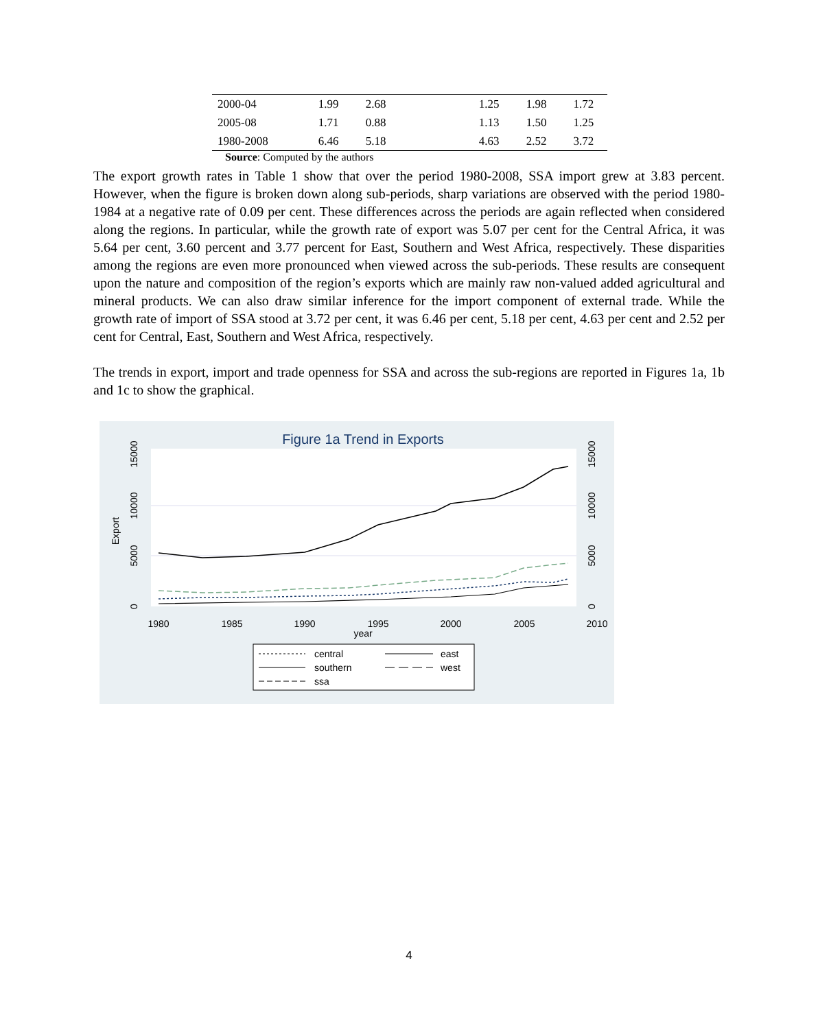| 2000-04 | 1.99 | 2.68 | | 1.25 | 1.98 | 1.72 |
| 2005-08 | 1.71 | 0.88 | | 1.13 | 1.50 | 1.25 |
| 1980-2008 | 6.46 | 5.18 | | 4.63 | 2.52 | 3.72 |
Source: Computed by the authors
The export growth rates in Table 1 show that over the period 1980-2008, SSA import grew at 3.83 percent. However, when the figure is broken down along sub-periods, sharp variations are observed with the period 1980-1984 at a negative rate of 0.09 per cent. These differences across the periods are again reflected when considered along the regions. In particular, while the growth rate of export was 5.07 per cent for the Central Africa, it was 5.64 per cent, 3.60 percent and 3.77 percent for East, Southern and West Africa, respectively. These disparities among the regions are even more pronounced when viewed across the sub-periods. These results are consequent upon the nature and composition of the region’s exports which are mainly raw non-valued added agricultural and mineral products. We can also draw similar inference for the import component of external trade. While the growth rate of import of SSA stood at 3.72 per cent, it was 6.46 per cent, 5.18 per cent, 4.63 per cent and 2.52 per cent for Central, East, Southern and West Africa, respectively.
The trends in export, import and trade openness for SSA and across the sub-regions are reported in Figures 1a, 1b and 1c to show the graphical.
Figure 1a Trend in Exports
Export
0
5000
10000
15000
0
5000
10000
15000
1980
1985
1990
1995
2000
2005
2010
year
central
east
southern
west
ssa
4